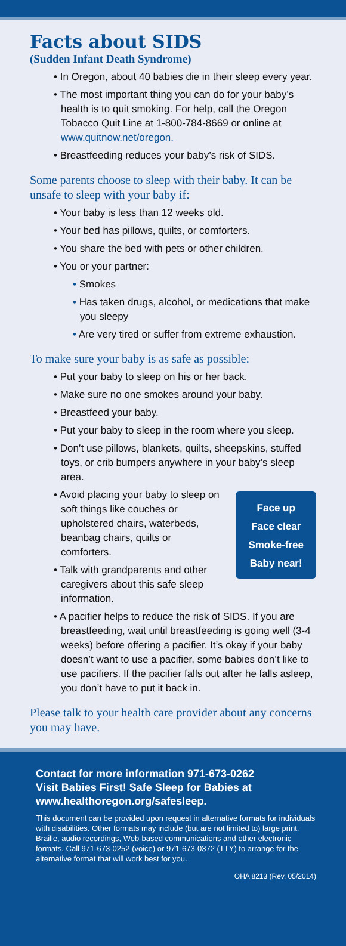Facts about SIDS
(Sudden Infant Death Syndrome)
• In Oregon, about 40 babies die in their sleep every year.
• The most important thing you can do for your baby’s health is to quit smoking. For help, call the Oregon Tobacco Quit Line at 1-800-784-8669 or online at www.quitnow.net/oregon.
• Breastfeeding reduces your baby’s risk of SIDS.
Some parents choose to sleep with their baby. It can be unsafe to sleep with your baby if:
• Your baby is less than 12 weeks old.
• Your bed has pillows, quilts, or comforters.
• You share the bed with pets or other children.
• You or your partner:
• Smokes
• Has taken drugs, alcohol, or medications that make you sleepy
• Are very tired or suffer from extreme exhaustion.
To make sure your baby is as safe as possible:
• Put your baby to sleep on his or her back.
• Make sure no one smokes around your baby.
• Breastfeed your baby.
• Put your baby to sleep in the room where you sleep.
• Don’t use pillows, blankets, quilts, sheepskins, stuffed toys, or crib bumpers anywhere in your baby’s sleep area.
• Avoid placing your baby to sleep on soft things like couches or upholstered chairs, waterbeds, beanbag chairs, quilts or comforters.
• Talk with grandparents and other caregivers about this safe sleep information.
Face up
Face clear
Smoke-free
Baby near!
• A pacifier helps to reduce the risk of SIDS. If you are breastfeeding, wait until breastfeeding is going well (3-4 weeks) before offering a pacifier. It’s okay if your baby doesn’t want to use a pacifier, some babies don’t like to use pacifiers. If the pacifier falls out after he falls asleep, you don’t have to put it back in.
Please talk to your health care provider about any concerns you may have.
Contact for more information 971-673-0262
Visit Babies First! Safe Sleep for Babies at www.healthoregon.org/safesleep.
This document can be provided upon request in alternative formats for individuals with disabilities. Other formats may include (but are not limited to) large print, Braille, audio recordings, Web-based communications and other electronic formats. Call 971-673-0252 (voice) or 971-673-0372 (TTY) to arrange for the alternative format that will work best for you.
OHA 8213 (Rev. 05/2014)